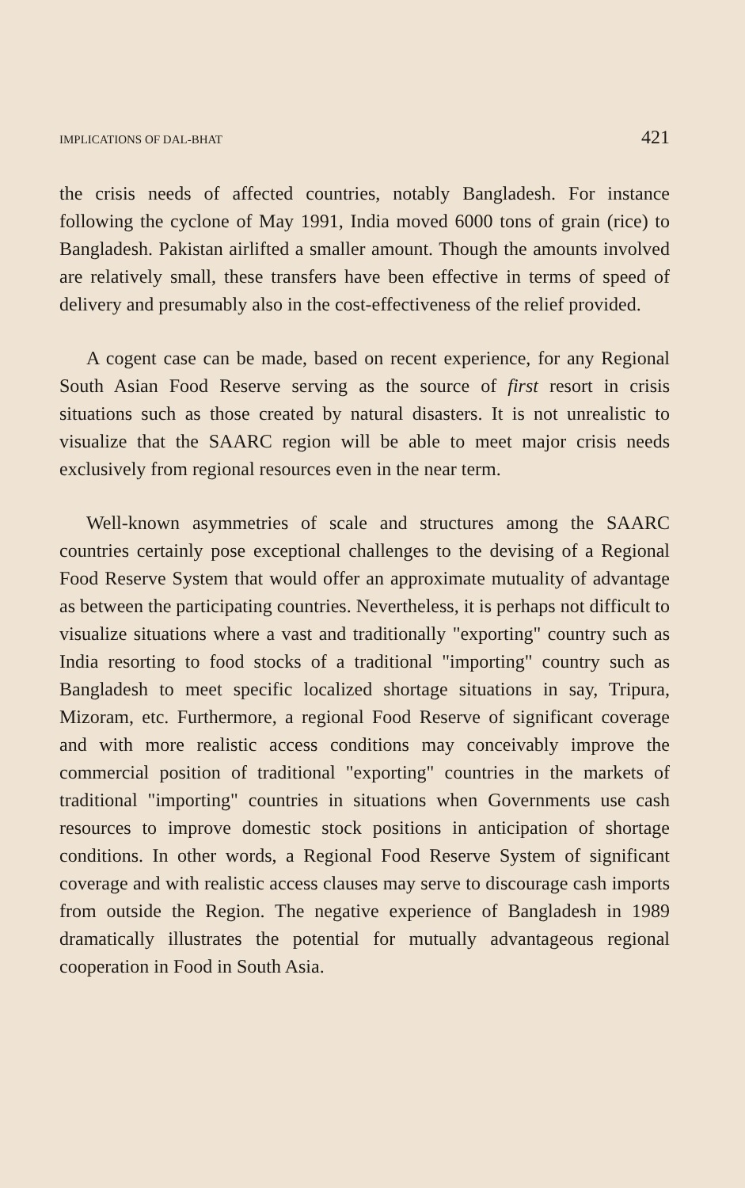IMPLICATIONS OF DAL-BHAT 421
the crisis needs of affected countries, notably Bangladesh. For instance following the cyclone of May 1991, India moved 6000 tons of grain (rice) to Bangladesh. Pakistan airlifted a smaller amount. Though the amounts involved are relatively small, these transfers have been effective in terms of speed of delivery and presumably also in the cost-effectiveness of the relief provided.
A cogent case can be made, based on recent experience, for any Regional South Asian Food Reserve serving as the source of first resort in crisis situations such as those created by natural disasters. It is not unrealistic to visualize that the SAARC region will be able to meet major crisis needs exclusively from regional resources even in the near term.
Well-known asymmetries of scale and structures among the SAARC countries certainly pose exceptional challenges to the devising of a Regional Food Reserve System that would offer an approximate mutuality of advantage as between the participating countries. Nevertheless, it is perhaps not difficult to visualize situations where a vast and traditionally "exporting" country such as India resorting to food stocks of a traditional "importing" country such as Bangladesh to meet specific localized shortage situations in say, Tripura, Mizoram, etc. Furthermore, a regional Food Reserve of significant coverage and with more realistic access conditions may conceivably improve the commercial position of traditional "exporting" countries in the markets of traditional "importing" countries in situations when Governments use cash resources to improve domestic stock positions in anticipation of shortage conditions. In other words, a Regional Food Reserve System of significant coverage and with realistic access clauses may serve to discourage cash imports from outside the Region. The negative experience of Bangladesh in 1989 dramatically illustrates the potential for mutually advantageous regional cooperation in Food in South Asia.